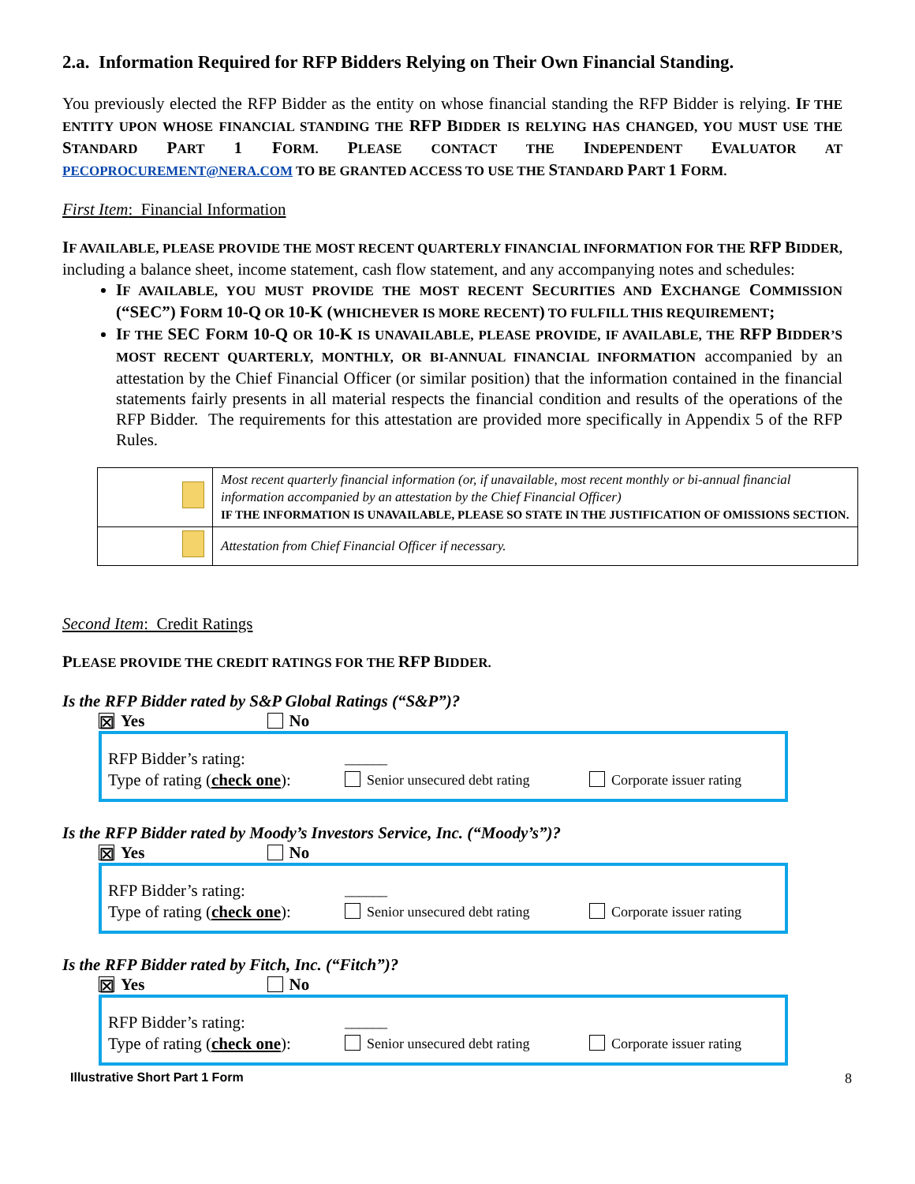2.a. Information Required for RFP Bidders Relying on Their Own Financial Standing.
You previously elected the RFP Bidder as the entity on whose financial standing the RFP Bidder is relying. IF THE ENTITY UPON WHOSE FINANCIAL STANDING THE RFP BIDDER IS RELYING HAS CHANGED, YOU MUST USE THE STANDARD PART 1 FORM. PLEASE CONTACT THE INDEPENDENT EVALUATOR AT PECOPROCUREMENT@NERA.COM TO BE GRANTED ACCESS TO USE THE STANDARD PART 1 FORM.
First Item: Financial Information
IF AVAILABLE, PLEASE PROVIDE THE MOST RECENT QUARTERLY FINANCIAL INFORMATION FOR THE RFP BIDDER, including a balance sheet, income statement, cash flow statement, and any accompanying notes and schedules:
IF AVAILABLE, YOU MUST PROVIDE THE MOST RECENT SECURITIES AND EXCHANGE COMMISSION (“SEC”) FORM 10-Q OR 10-K (WHICHEVER IS MORE RECENT) TO FULFILL THIS REQUIREMENT;
IF THE SEC FORM 10-Q OR 10-K IS UNAVAILABLE, PLEASE PROVIDE, IF AVAILABLE, THE RFP BIDDER’S MOST RECENT QUARTERLY, MONTHLY, OR BI-ANNUAL FINANCIAL INFORMATION accompanied by an attestation by the Chief Financial Officer (or similar position) that the information contained in the financial statements fairly presents in all material respects the financial condition and results of the operations of the RFP Bidder. The requirements for this attestation are provided more specifically in Appendix 5 of the RFP Rules.
| | Most recent quarterly financial information (or, if unavailable, most recent monthly or bi-annual financial information accompanied by an attestation by the Chief Financial Officer) IF THE INFORMATION IS UNAVAILABLE, PLEASE SO STATE IN THE JUSTIFICATION OF OMISSIONS SECTION. |
| | Attestation from Chief Financial Officer if necessary. |
Second Item: Credit Ratings
PLEASE PROVIDE THE CREDIT RATINGS FOR THE RFP BIDDER.
Is the RFP Bidder rated by S&P Global Ratings (“S&P”)?
☒ Yes No
RFP Bidder’s rating:
Type of rating (check one):
______
Senior unsecured debt rating
Corporate issuer rating
Is the RFP Bidder rated by Moody’s Investors Service, Inc. (“Moody’s”)?
☒ Yes No
RFP Bidder’s rating:
Type of rating (check one):
______
Senior unsecured debt rating
Corporate issuer rating
Is the RFP Bidder rated by Fitch, Inc. (“Fitch”)?
☒ Yes No
RFP Bidder’s rating:
Type of rating (check one):
______
Senior unsecured debt rating
Corporate issuer rating
Illustrative Short Part 1 Form 8